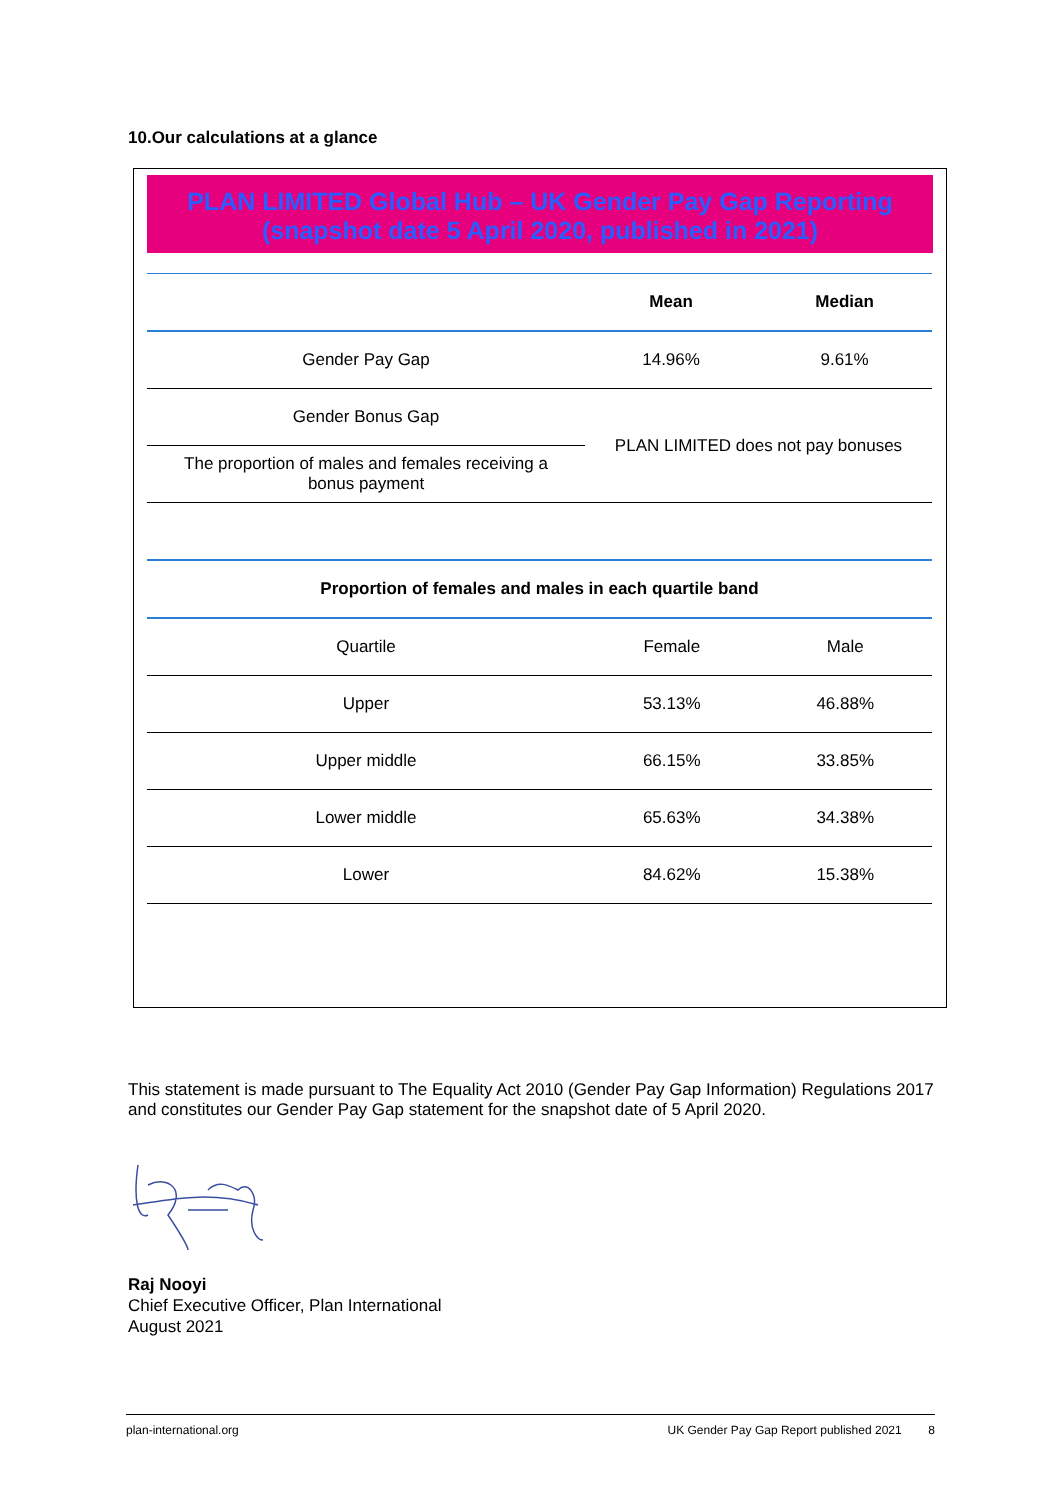10.Our calculations at a glance
PLAN LIMITED Global Hub – UK Gender Pay Gap Reporting
(snapshot date 5 April 2020, published in 2021)
| | Mean | Median |
| --- | --- | --- |
| Gender Pay Gap | 14.96% | 9.61% |
| Gender Bonus Gap | PLAN LIMITED does not pay bonuses | |
| The proportion of males and females receiving a bonus payment | | |
| Proportion of females and males in each quartile band | | |
| --- | --- | --- |
| Quartile | Female | Male |
| Upper | 53.13% | 46.88% |
| Upper middle | 66.15% | 33.85% |
| Lower middle | 65.63% | 34.38% |
| Lower | 84.62% | 15.38% |
This statement is made pursuant to The Equality Act 2010 (Gender Pay Gap Information) Regulations 2017 and constitutes our Gender Pay Gap statement for the snapshot date of 5 April 2020.
Raj Nooyi
Chief Executive Officer, Plan International
August 2021
plan-international.org UK Gender Pay Gap Report published 2021 8